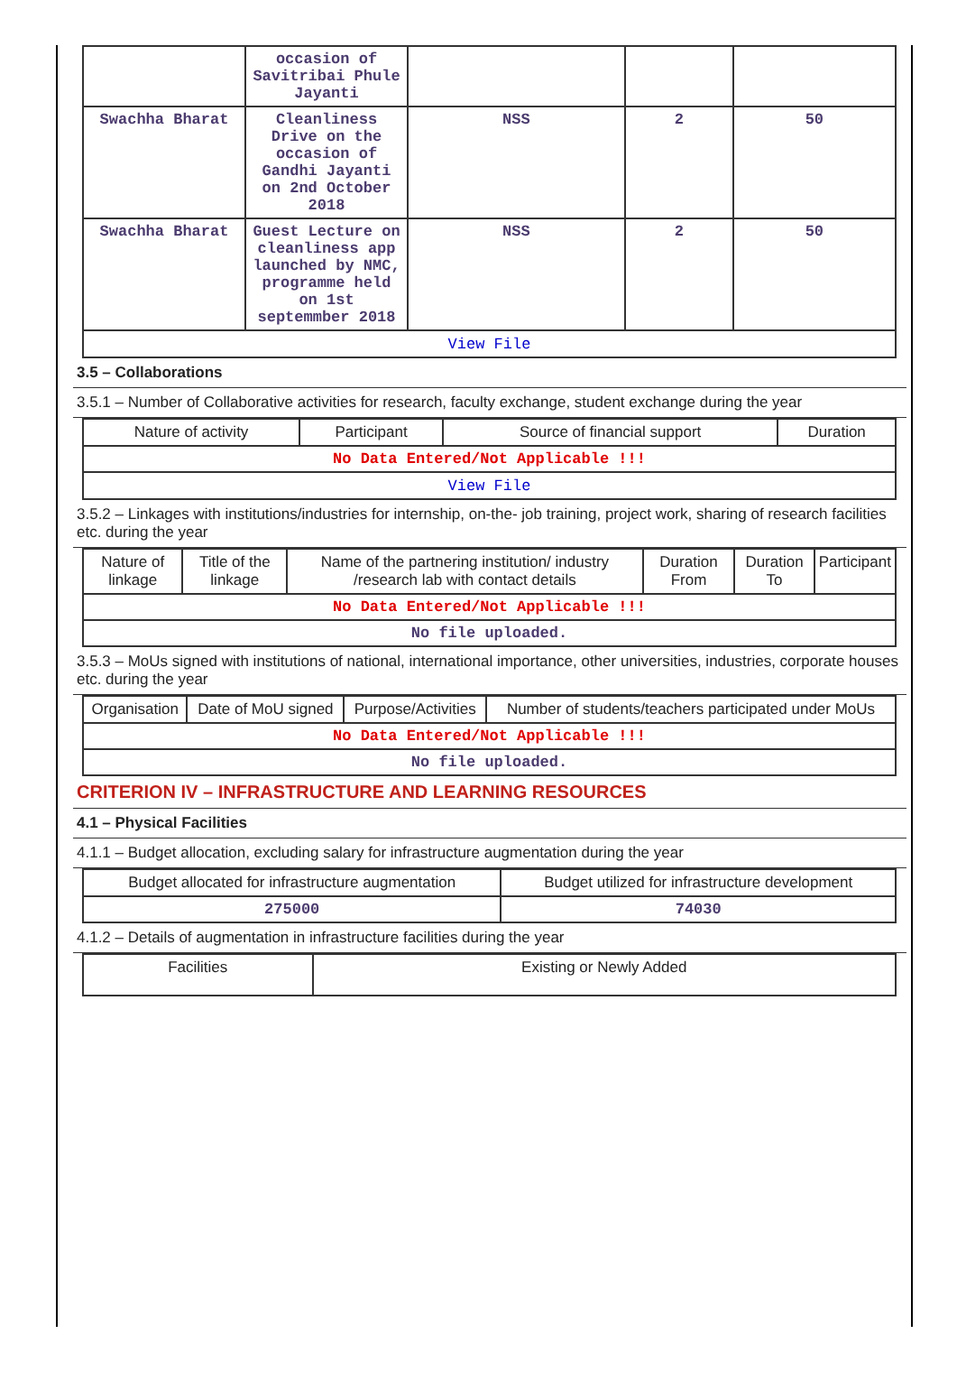| | occasion of Savitribai Phule Jayanti | | | |
| Swachha Bharat | Cleanliness Drive on the occasion of Gandhi Jayanti on 2nd October 2018 | NSS | 2 | 50 |
| Swachha Bharat | Guest Lecture on cleanliness app launched by NMC, programme held on 1st septemmber 2018 | NSS | 2 | 50 |
| View File | | | | |
3.5 – Collaborations
3.5.1 – Number of Collaborative activities for research, faculty exchange, student exchange during the year
| Nature of activity | Participant | Source of financial support | Duration |
| --- | --- | --- | --- |
| No Data Entered/Not Applicable !!! | | | |
| View File | | | |
3.5.2 – Linkages with institutions/industries for internship, on-the- job training, project work, sharing of research facilities etc. during the year
| Nature of linkage | Title of the linkage | Name of the partnering institution/ industry /research lab with contact details | Duration From | Duration To | Participant |
| --- | --- | --- | --- | --- | --- |
| No Data Entered/Not Applicable !!! | | | | | |
| No file uploaded. | | | | | |
3.5.3 – MoUs signed with institutions of national, international importance, other universities, industries, corporate houses etc. during the year
| Organisation | Date of MoU signed | Purpose/Activities | Number of students/teachers participated under MoUs |
| --- | --- | --- | --- |
| No Data Entered/Not Applicable !!! | | | |
| No file uploaded. | | | |
CRITERION IV – INFRASTRUCTURE AND LEARNING RESOURCES
4.1 – Physical Facilities
4.1.1 – Budget allocation, excluding salary for infrastructure augmentation during the year
| Budget allocated for infrastructure augmentation | Budget utilized for infrastructure development |
| --- | --- |
| 275000 | 74030 |
4.1.2 – Details of augmentation in infrastructure facilities during the year
| Facilities | Existing or Newly Added |
| --- | --- |